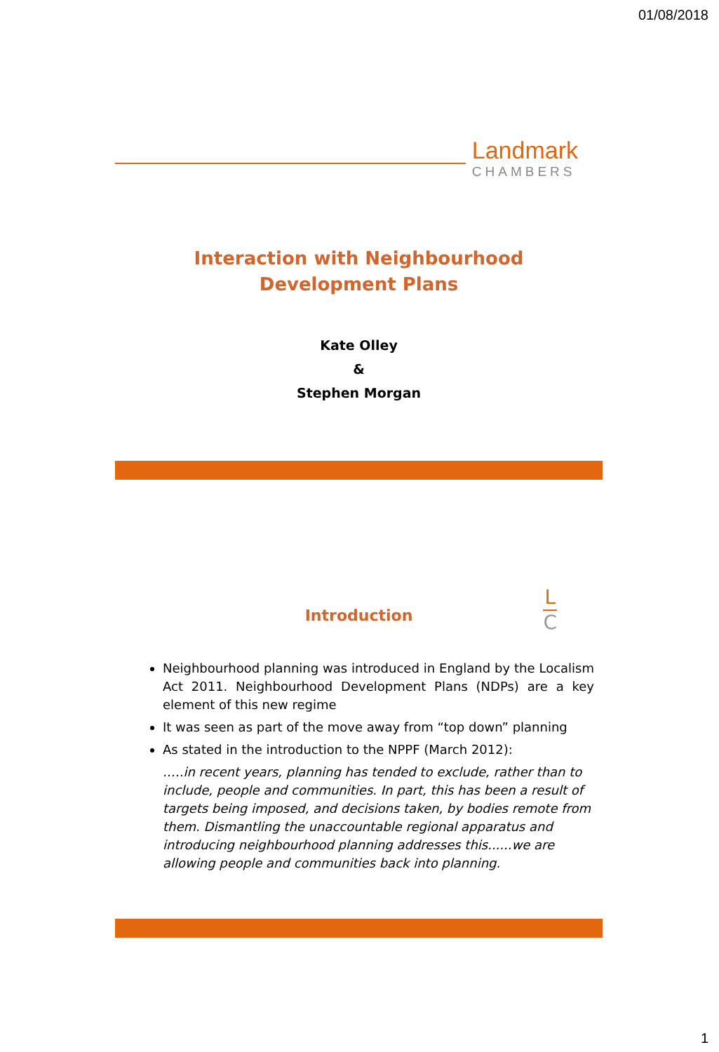01/08/2018
Landmark
CHAMBERS
Interaction with Neighbourhood
Development Plans
Kate Olley
&
Stephen Morgan
Introduction
L
C
Neighbourhood planning was introduced in England by the Localism Act 2011. Neighbourhood Development Plans (NDPs) are a key element of this new regime
It was seen as part of the move away from “top down” planning
As stated in the introduction to the NPPF (March 2012):
.….in recent years, planning has tended to exclude, rather than to include, people and communities. In part, this has been a result of targets being imposed, and decisions taken, by bodies remote from them. Dismantling the unaccountable regional apparatus and introducing neighbourhood planning addresses this......we are allowing people and communities back into planning.
1